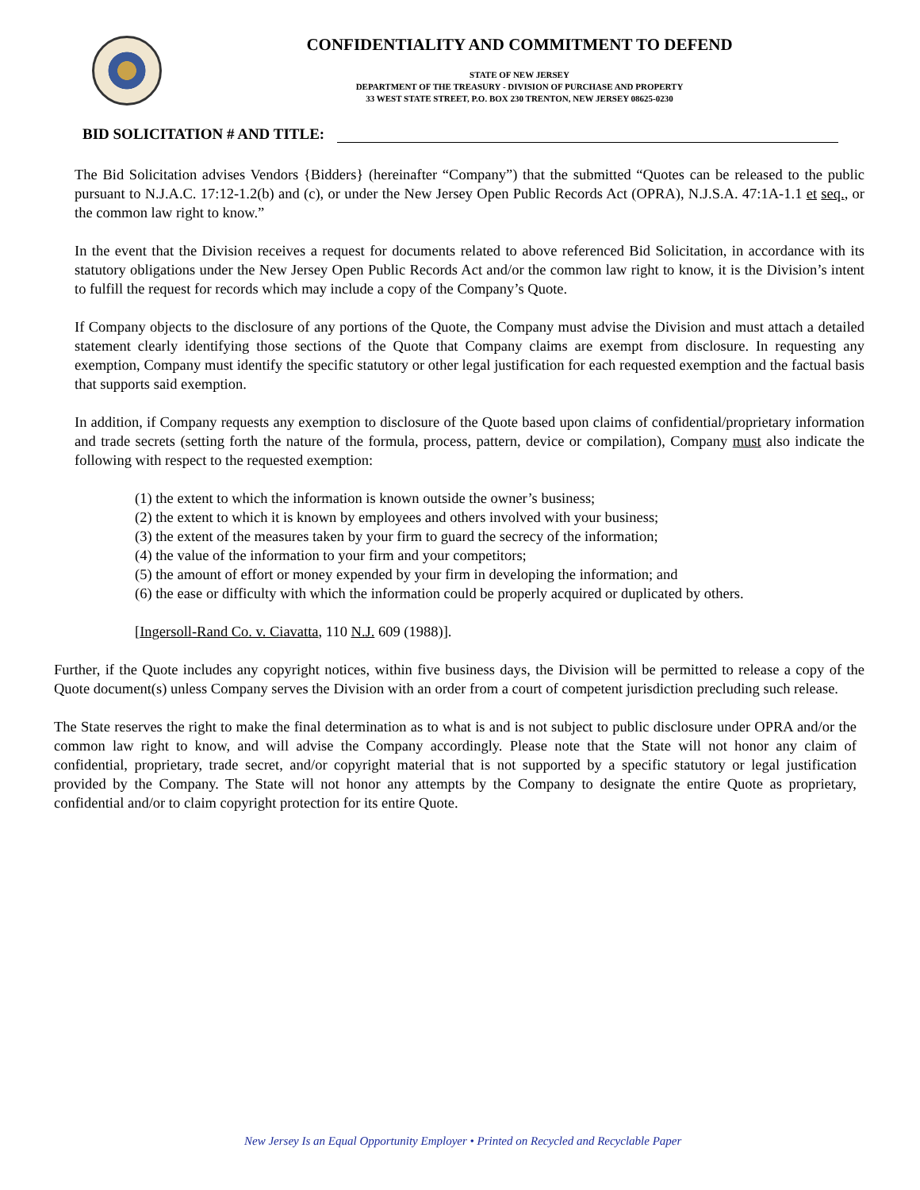CONFIDENTIALITY AND COMMITMENT TO DEFEND
STATE OF NEW JERSEY
DEPARTMENT OF THE TREASURY - DIVISION OF PURCHASE AND PROPERTY
33 WEST STATE STREET, P.O. BOX 230 TRENTON, NEW JERSEY 08625-0230
BID SOLICITATION # AND TITLE:
The Bid Solicitation advises Vendors {Bidders} (hereinafter “Company”) that the submitted “Quotes can be released to the public pursuant to N.J.A.C. 17:12-1.2(b) and (c), or under the New Jersey Open Public Records Act (OPRA), N.J.S.A. 47:1A-1.1 et seq., or the common law right to know.”
In the event that the Division receives a request for documents related to above referenced Bid Solicitation, in accordance with its statutory obligations under the New Jersey Open Public Records Act and/or the common law right to know, it is the Division’s intent to fulfill the request for records which may include a copy of the Company’s Quote.
If Company objects to the disclosure of any portions of the Quote, the Company must advise the Division and must attach a detailed statement clearly identifying those sections of the Quote that Company claims are exempt from disclosure. In requesting any exemption, Company must identify the specific statutory or other legal justification for each requested exemption and the factual basis that supports said exemption.
In addition, if Company requests any exemption to disclosure of the Quote based upon claims of confidential/proprietary information and trade secrets (setting forth the nature of the formula, process, pattern, device or compilation), Company must also indicate the following with respect to the requested exemption:
(1) the extent to which the information is known outside the owner’s business;
(2) the extent to which it is known by employees and others involved with your business;
(3) the extent of the measures taken by your firm to guard the secrecy of the information;
(4) the value of the information to your firm and your competitors;
(5) the amount of effort or money expended by your firm in developing the information; and
(6) the ease or difficulty with which the information could be properly acquired or duplicated by others.
[Ingersoll-Rand Co. v. Ciavatta, 110 N.J. 609 (1988)].
Further, if the Quote includes any copyright notices, within five business days, the Division will be permitted to release a copy of the Quote document(s) unless Company serves the Division with an order from a court of competent jurisdiction precluding such release.
The State reserves the right to make the final determination as to what is and is not subject to public disclosure under OPRA and/or the common law right to know, and will advise the Company accordingly. Please note that the State will not honor any claim of confidential, proprietary, trade secret, and/or copyright material that is not supported by a specific statutory or legal justification provided by the Company. The State will not honor any attempts by the Company to designate the entire Quote as proprietary, confidential and/or to claim copyright protection for its entire Quote.
New Jersey Is an Equal Opportunity Employer • Printed on Recycled and Recyclable Paper